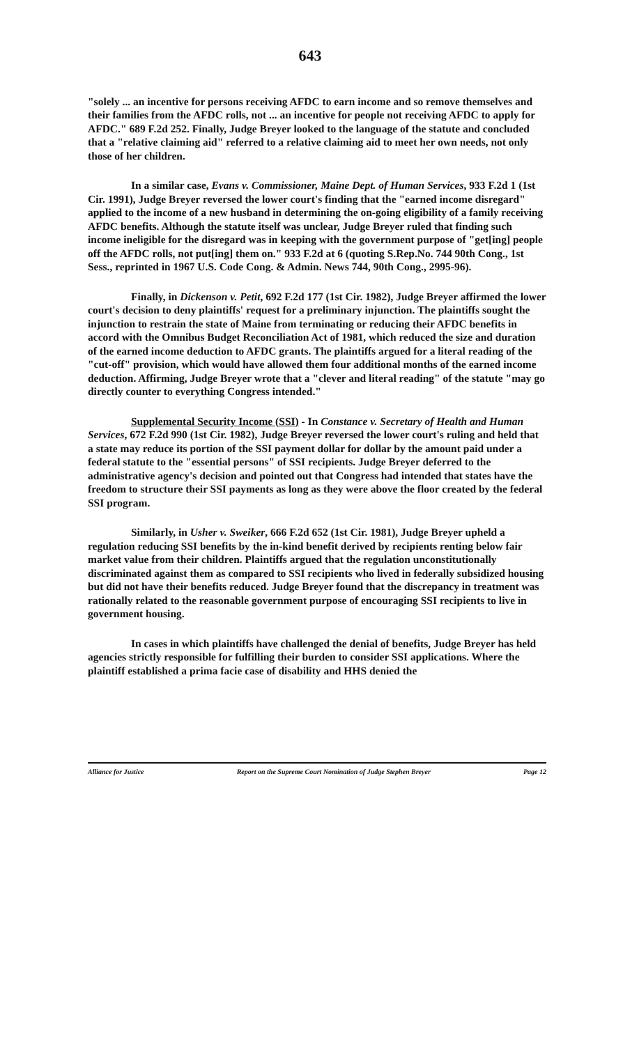643
"solely ... an incentive for persons receiving AFDC to earn income and so remove themselves and their families from the AFDC rolls, not ... an incentive for people not receiving AFDC to apply for AFDC." 689 F.2d 252. Finally, Judge Breyer looked to the language of the statute and concluded that a "relative claiming aid" referred to a relative claiming aid to meet her own needs, not only those of her children.
In a similar case, Evans v. Commissioner, Maine Dept. of Human Services, 933 F.2d 1 (1st Cir. 1991), Judge Breyer reversed the lower court's finding that the "earned income disregard" applied to the income of a new husband in determining the on-going eligibility of a family receiving AFDC benefits. Although the statute itself was unclear, Judge Breyer ruled that finding such income ineligible for the disregard was in keeping with the government purpose of "get[ing] people off the AFDC rolls, not put[ing] them on." 933 F.2d at 6 (quoting S.Rep.No. 744 90th Cong., 1st Sess., reprinted in 1967 U.S. Code Cong. & Admin. News 744, 90th Cong., 2995-96).
Finally, in Dickenson v. Petit, 692 F.2d 177 (1st Cir. 1982), Judge Breyer affirmed the lower court's decision to deny plaintiffs' request for a preliminary injunction. The plaintiffs sought the injunction to restrain the state of Maine from terminating or reducing their AFDC benefits in accord with the Omnibus Budget Reconciliation Act of 1981, which reduced the size and duration of the earned income deduction to AFDC grants. The plaintiffs argued for a literal reading of the "cut-off" provision, which would have allowed them four additional months of the earned income deduction. Affirming, Judge Breyer wrote that a "clever and literal reading" of the statute "may go directly counter to everything Congress intended."
Supplemental Security Income (SSI) - In Constance v. Secretary of Health and Human Services, 672 F.2d 990 (1st Cir. 1982), Judge Breyer reversed the lower court's ruling and held that a state may reduce its portion of the SSI payment dollar for dollar by the amount paid under a federal statute to the "essential persons" of SSI recipients. Judge Breyer deferred to the administrative agency's decision and pointed out that Congress had intended that states have the freedom to structure their SSI payments as long as they were above the floor created by the federal SSI program.
Similarly, in Usher v. Sweiker, 666 F.2d 652 (1st Cir. 1981), Judge Breyer upheld a regulation reducing SSI benefits by the in-kind benefit derived by recipients renting below fair market value from their children. Plaintiffs argued that the regulation unconstitutionally discriminated against them as compared to SSI recipients who lived in federally subsidized housing but did not have their benefits reduced. Judge Breyer found that the discrepancy in treatment was rationally related to the reasonable government purpose of encouraging SSI recipients to live in government housing.
In cases in which plaintiffs have challenged the denial of benefits, Judge Breyer has held agencies strictly responsible for fulfilling their burden to consider SSI applications. Where the plaintiff established a prima facie case of disability and HHS denied the
Alliance for Justice Report on the Supreme Court Nomination of Judge Stephen Breyer Page 12